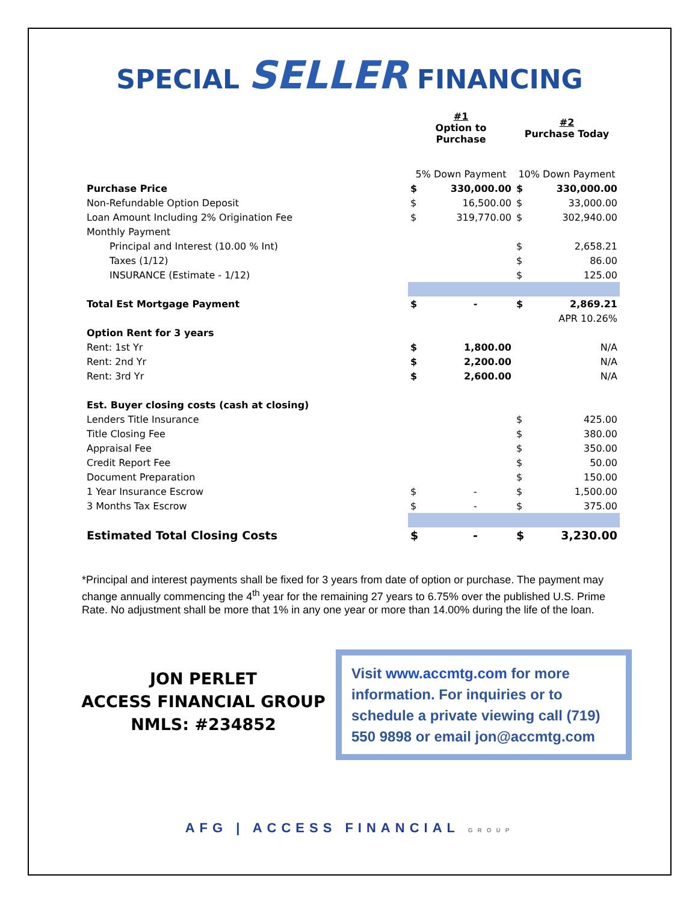SPECIAL SELLER FINANCING
| | #1 Option to Purchase | | #2 Purchase Today | |
| | 5% Down Payment | | 10% Down Payment | |
| Purchase Price | $ | 330,000.00 | $ | 330,000.00 |
| Non-Refundable Option Deposit | $ | 16,500.00 | $ | 33,000.00 |
| Loan Amount Including 2% Origination Fee | $ | 319,770.00 | $ | 302,940.00 |
| Monthly Payment | | | | |
| Principal and Interest (10.00 % Int) | | | $ | 2,658.21 |
| Taxes (1/12) | | | $ | 86.00 |
| INSURANCE (Estimate - 1/12) | | | $ | 125.00 |
| Total Est Mortgage Payment | $ | - | $ | 2,869.21 |
| | | | | APR 10.26% |
| Option Rent for 3 years | | | | |
| Rent: 1st Yr | $ | 1,800.00 | | N/A |
| Rent: 2nd Yr | $ | 2,200.00 | | N/A |
| Rent: 3rd Yr | $ | 2,600.00 | | N/A |
| Est. Buyer closing costs (cash at closing) | | | | |
| Lenders Title Insurance | | | $ | 425.00 |
| Title Closing Fee | | | $ | 380.00 |
| Appraisal Fee | | | $ | 350.00 |
| Credit Report Fee | | | $ | 50.00 |
| Document Preparation | | | $ | 150.00 |
| 1 Year Insurance Escrow | $ | - | $ | 1,500.00 |
| 3 Months Tax Escrow | $ | - | $ | 375.00 |
| Estimated Total Closing Costs | $ | - | $ | 3,230.00 |
*Principal and interest payments shall be fixed for 3 years from date of option or purchase. The payment may change annually commencing the 4<sup>th</sup> year for the remaining 27 years to 6.75% over the published U.S. Prime Rate. No adjustment shall be more that 1% in any one year or more than 14.00% during the life of the loan.
JON PERLET
ACCESS FINANCIAL GROUP
NMLS: #234852
Visit www.accmtg.com for more information. For inquiries or to schedule a private viewing call (719) 550 9898 or email jon@accmtg.com
AFG | ACCESS FINANCIAL GROUP